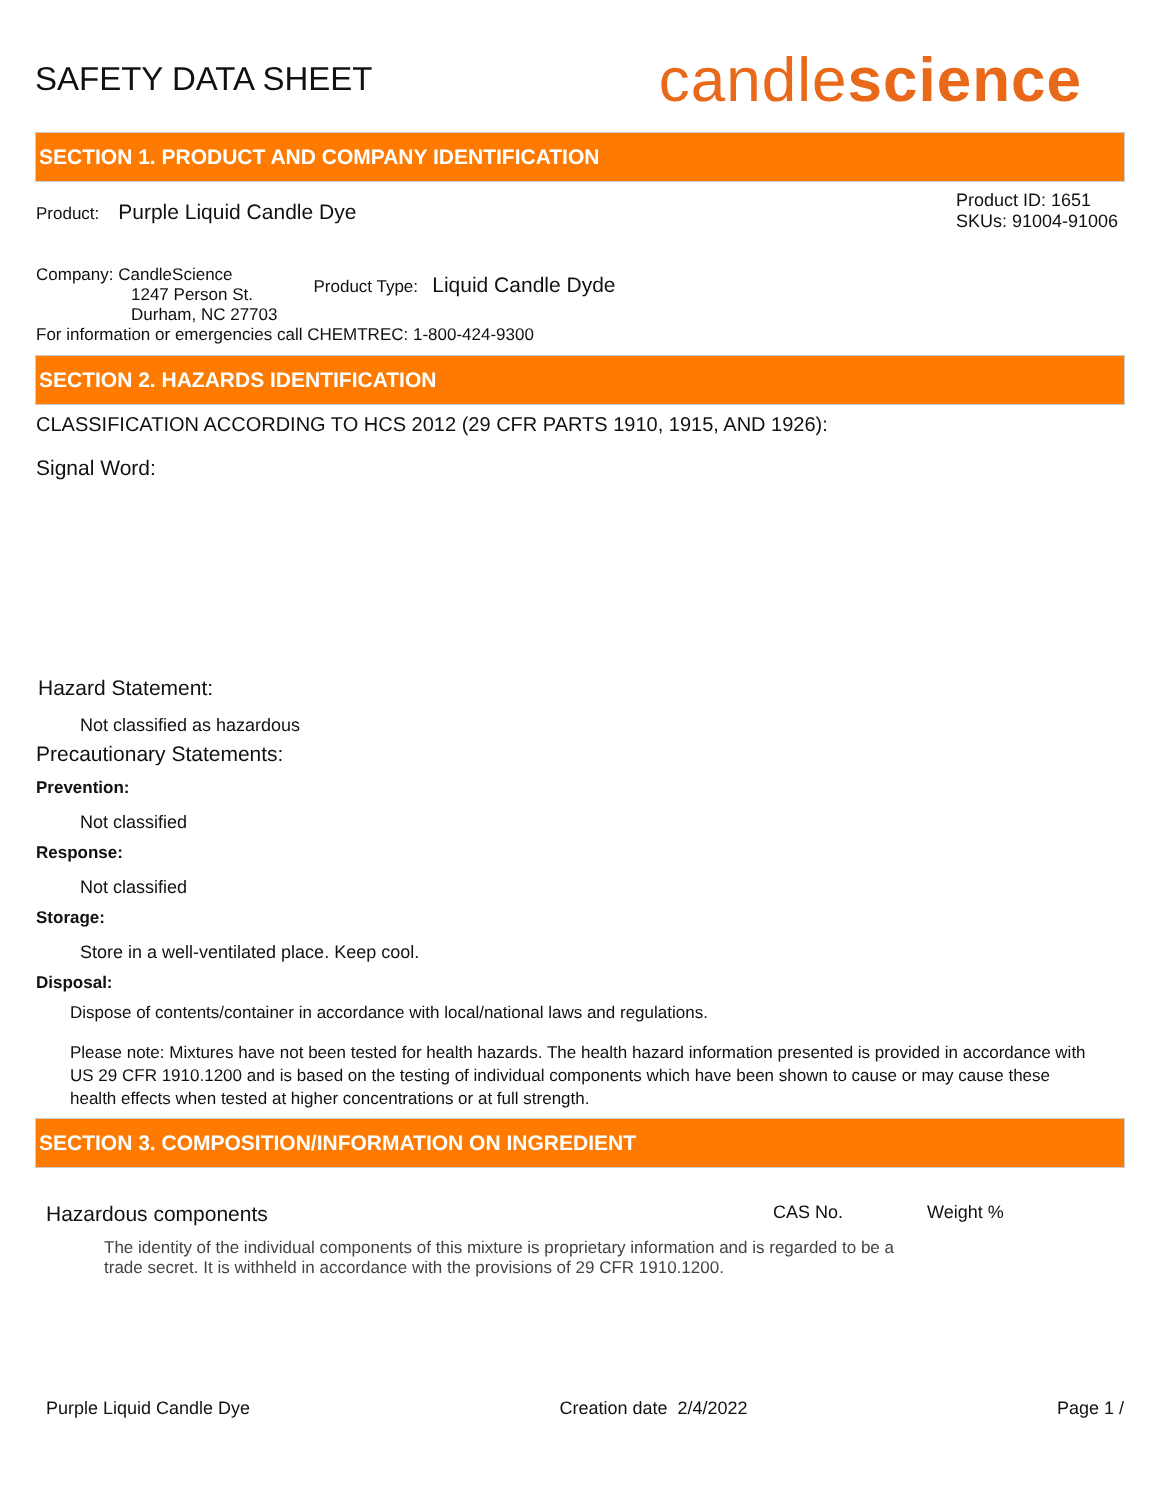SAFETY DATA SHEET
candlescience
SECTION 1. PRODUCT AND COMPANY IDENTIFICATION
Product: Purple Liquid Candle Dye
Product ID: 1651
SKUs: 91004-91006
Company: CandleScience
1247 Person St.
Durham, NC 27703
Product Type: Liquid Candle Dyde
For information or emergencies call CHEMTREC: 1-800-424-9300
SECTION 2. HAZARDS IDENTIFICATION
CLASSIFICATION ACCORDING TO HCS 2012 (29 CFR PARTS 1910, 1915, AND 1926):
Signal Word:
Hazard Statement:
Not classified as hazardous
Precautionary Statements:
Prevention:
Not classified
Response:
Not classified
Storage:
Store in a well-ventilated place. Keep cool.
Disposal:
Dispose of contents/container in accordance with local/national laws and regulations.
Please note: Mixtures have not been tested for health hazards. The health hazard information presented is provided in accordance with US 29 CFR 1910.1200 and is based on the testing of individual components which have been shown to cause or may cause these health effects when tested at higher concentrations or at full strength.
SECTION 3. COMPOSITION/INFORMATION ON INGREDIENT
Hazardous components CAS No. Weight %
The identity of the individual components of this mixture is proprietary information and is regarded to be a trade secret. It is withheld in accordance with the provisions of 29 CFR 1910.1200.
Purple Liquid Candle Dye Creation date 2/4/2022 Page 1 /